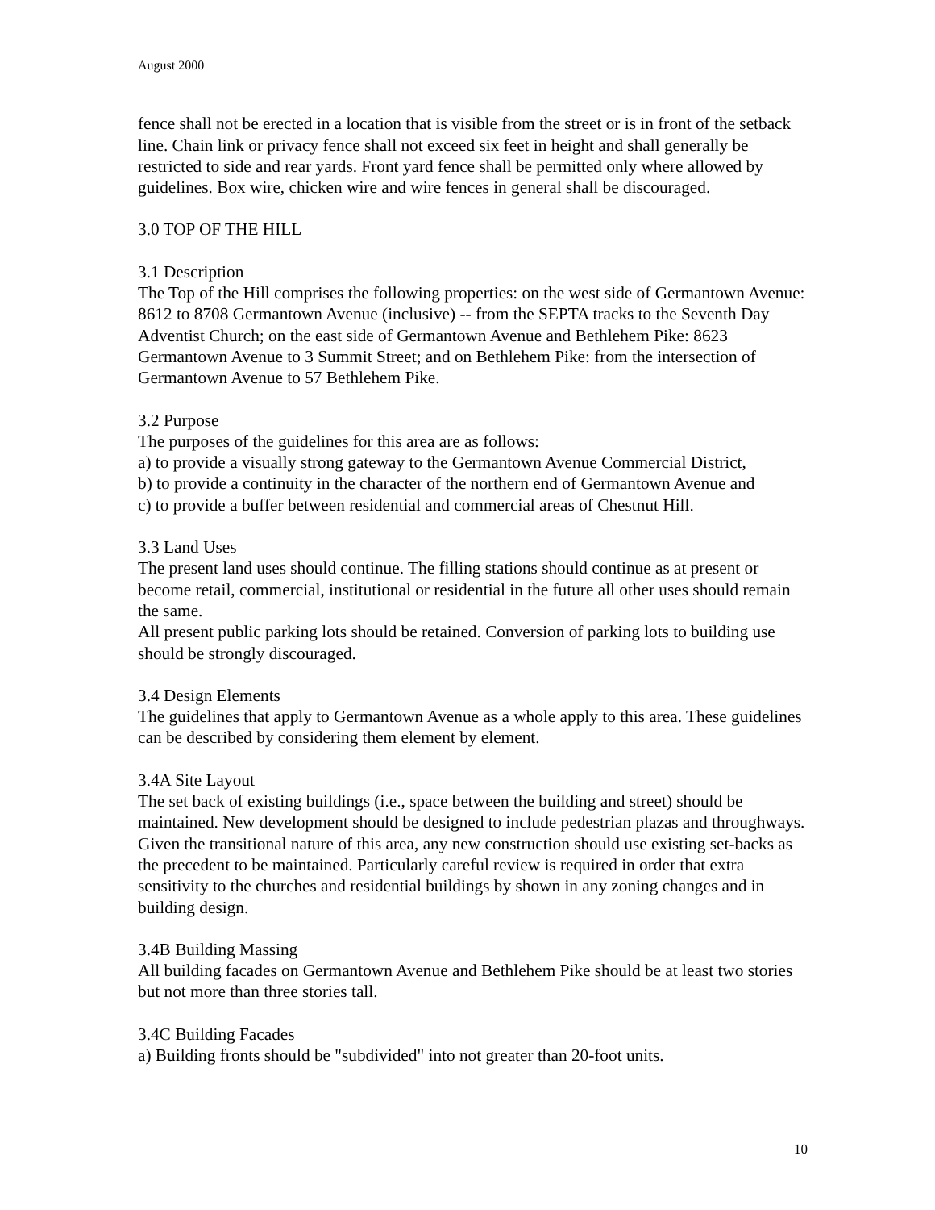August 2000
fence shall not be erected in a location that is visible from the street or is in front of the setback line. Chain link or privacy fence shall not exceed six feet in height and shall generally be restricted to side and rear yards. Front yard fence shall be permitted only where allowed by guidelines. Box wire, chicken wire and wire fences in general shall be discouraged.
3.0 TOP OF THE HILL
3.1 Description
The Top of the Hill comprises the following properties: on the west side of Germantown Avenue: 8612 to 8708 Germantown Avenue (inclusive) -- from the SEPTA tracks to the Seventh Day Adventist Church; on the east side of Germantown Avenue and Bethlehem Pike: 8623 Germantown Avenue to 3 Summit Street; and on Bethlehem Pike: from the intersection of Germantown Avenue to 57 Bethlehem Pike.
3.2 Purpose
The purposes of the guidelines for this area are as follows:
a) to provide a visually strong gateway to the Germantown Avenue Commercial District,
b) to provide a continuity in the character of the northern end of Germantown Avenue and
c) to provide a buffer between residential and commercial areas of Chestnut Hill.
3.3 Land Uses
The present land uses should continue. The filling stations should continue as at present or become retail, commercial, institutional or residential in the future all other uses should remain the same.
All present public parking lots should be retained. Conversion of parking lots to building use should be strongly discouraged.
3.4 Design Elements
The guidelines that apply to Germantown Avenue as a whole apply to this area. These guidelines can be described by considering them element by element.
3.4A Site Layout
The set back of existing buildings (i.e., space between the building and street) should be maintained. New development should be designed to include pedestrian plazas and throughways. Given the transitional nature of this area, any new construction should use existing set-backs as the precedent to be maintained. Particularly careful review is required in order that extra sensitivity to the churches and residential buildings by shown in any zoning changes and in building design.
3.4B Building Massing
All building facades on Germantown Avenue and Bethlehem Pike should be at least two stories but not more than three stories tall.
3.4C Building Facades
a) Building fronts should be "subdivided" into not greater than 20-foot units.
10